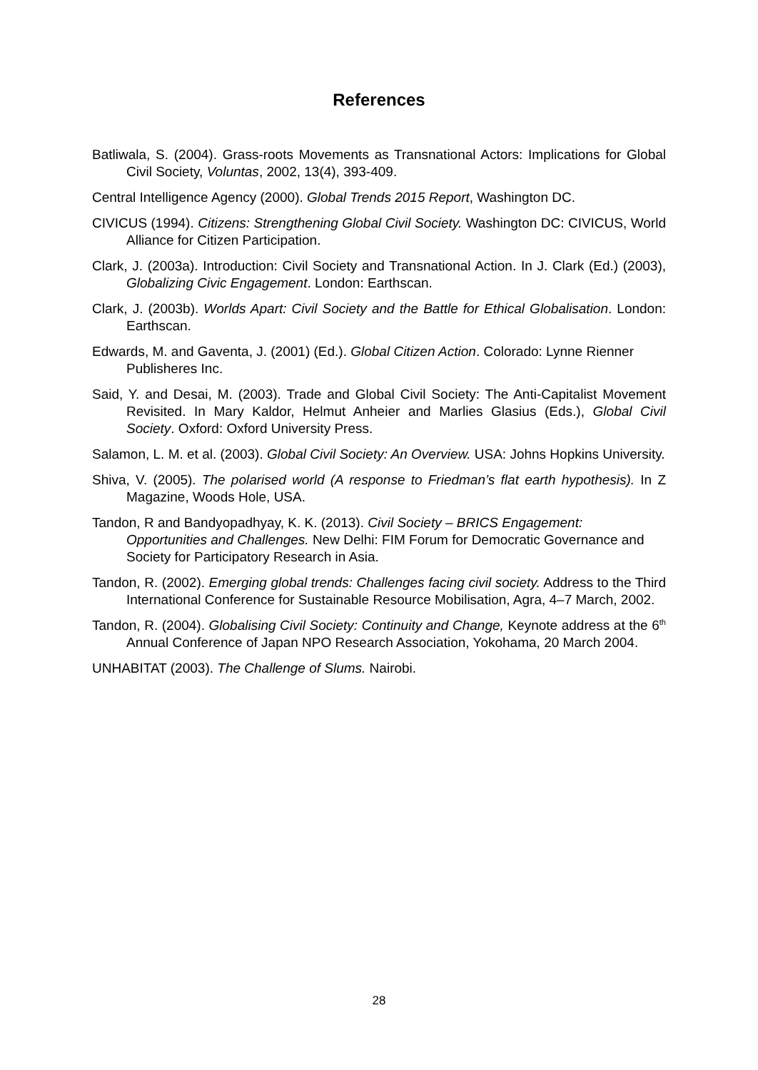References
Batliwala, S. (2004). Grass-roots Movements as Transnational Actors: Implications for Global Civil Society, Voluntas, 2002, 13(4), 393-409.
Central Intelligence Agency (2000). Global Trends 2015 Report, Washington DC.
CIVICUS (1994). Citizens: Strengthening Global Civil Society. Washington DC: CIVICUS, World Alliance for Citizen Participation.
Clark, J. (2003a). Introduction: Civil Society and Transnational Action. In J. Clark (Ed.) (2003), Globalizing Civic Engagement. London: Earthscan.
Clark, J. (2003b). Worlds Apart: Civil Society and the Battle for Ethical Globalisation. London: Earthscan.
Edwards, M. and Gaventa, J. (2001) (Ed.). Global Citizen Action. Colorado: Lynne Rienner Publisheres Inc.
Said, Y. and Desai, M. (2003). Trade and Global Civil Society: The Anti-Capitalist Movement Revisited. In Mary Kaldor, Helmut Anheier and Marlies Glasius (Eds.), Global Civil Society. Oxford: Oxford University Press.
Salamon, L. M. et al. (2003). Global Civil Society: An Overview. USA: Johns Hopkins University.
Shiva, V. (2005). The polarised world (A response to Friedman’s flat earth hypothesis). In Z Magazine, Woods Hole, USA.
Tandon, R and Bandyopadhyay, K. K. (2013). Civil Society – BRICS Engagement: Opportunities and Challenges. New Delhi: FIM Forum for Democratic Governance and Society for Participatory Research in Asia.
Tandon, R. (2002). Emerging global trends: Challenges facing civil society. Address to the Third International Conference for Sustainable Resource Mobilisation, Agra, 4–7 March, 2002.
Tandon, R. (2004). Globalising Civil Society: Continuity and Change, Keynote address at the 6<sup>th</sup> Annual Conference of Japan NPO Research Association, Yokohama, 20 March 2004.
UNHABITAT (2003). The Challenge of Slums. Nairobi.
28